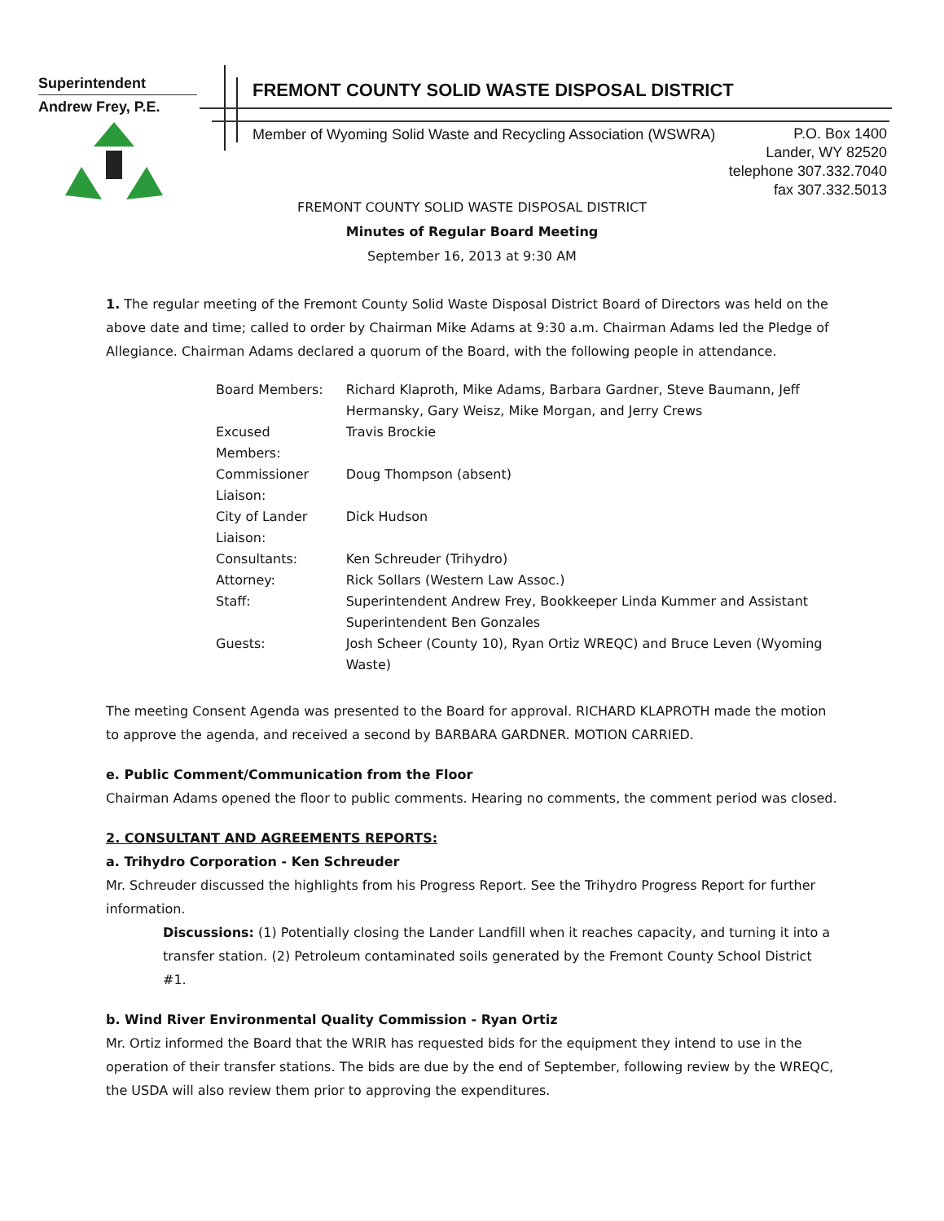Superintendent
Andrew Frey, P.E.
FREMONT COUNTY SOLID WASTE DISPOSAL DISTRICT
Member of Wyoming Solid Waste and Recycling Association (WSWRA)
P.O. Box 1400
Lander, WY 82520
telephone 307.332.7040
fax 307.332.5013
FREMONT COUNTY SOLID WASTE DISPOSAL DISTRICT
Minutes of Regular Board Meeting
September 16, 2013 at 9:30 AM
1. The regular meeting of the Fremont County Solid Waste Disposal District Board of Directors was held on the above date and time; called to order by Chairman Mike Adams at 9:30 a.m. Chairman Adams led the Pledge of Allegiance. Chairman Adams declared a quorum of the Board, with the following people in attendance.
| Board Members: | Richard Klaproth, Mike Adams, Barbara Gardner, Steve Baumann, Jeff Hermansky, Gary Weisz, Mike Morgan, and Jerry Crews |
| Excused Members: | Travis Brockie |
| Commissioner Liaison: | Doug Thompson (absent) |
| City of Lander Liaison: | Dick Hudson |
| Consultants: | Ken Schreuder (Trihydro) |
| Attorney: | Rick Sollars (Western Law Assoc.) |
| Staff: | Superintendent Andrew Frey, Bookkeeper Linda Kummer and Assistant Superintendent Ben Gonzales |
| Guests: | Josh Scheer (County 10), Ryan Ortiz WREQC) and Bruce Leven (Wyoming Waste) |
The meeting Consent Agenda was presented to the Board for approval. RICHARD KLAPROTH made the motion to approve the agenda, and received a second by BARBARA GARDNER. MOTION CARRIED.
e. Public Comment/Communication from the Floor
Chairman Adams opened the floor to public comments. Hearing no comments, the comment period was closed.
2. CONSULTANT AND AGREEMENTS REPORTS:
a. Trihydro Corporation - Ken Schreuder
Mr. Schreuder discussed the highlights from his Progress Report. See the Trihydro Progress Report for further information.
Discussions: (1) Potentially closing the Lander Landfill when it reaches capacity, and turning it into a transfer station. (2) Petroleum contaminated soils generated by the Fremont County School District #1.
b. Wind River Environmental Quality Commission - Ryan Ortiz
Mr. Ortiz informed the Board that the WRIR has requested bids for the equipment they intend to use in the operation of their transfer stations. The bids are due by the end of September, following review by the WREQC, the USDA will also review them prior to approving the expenditures.